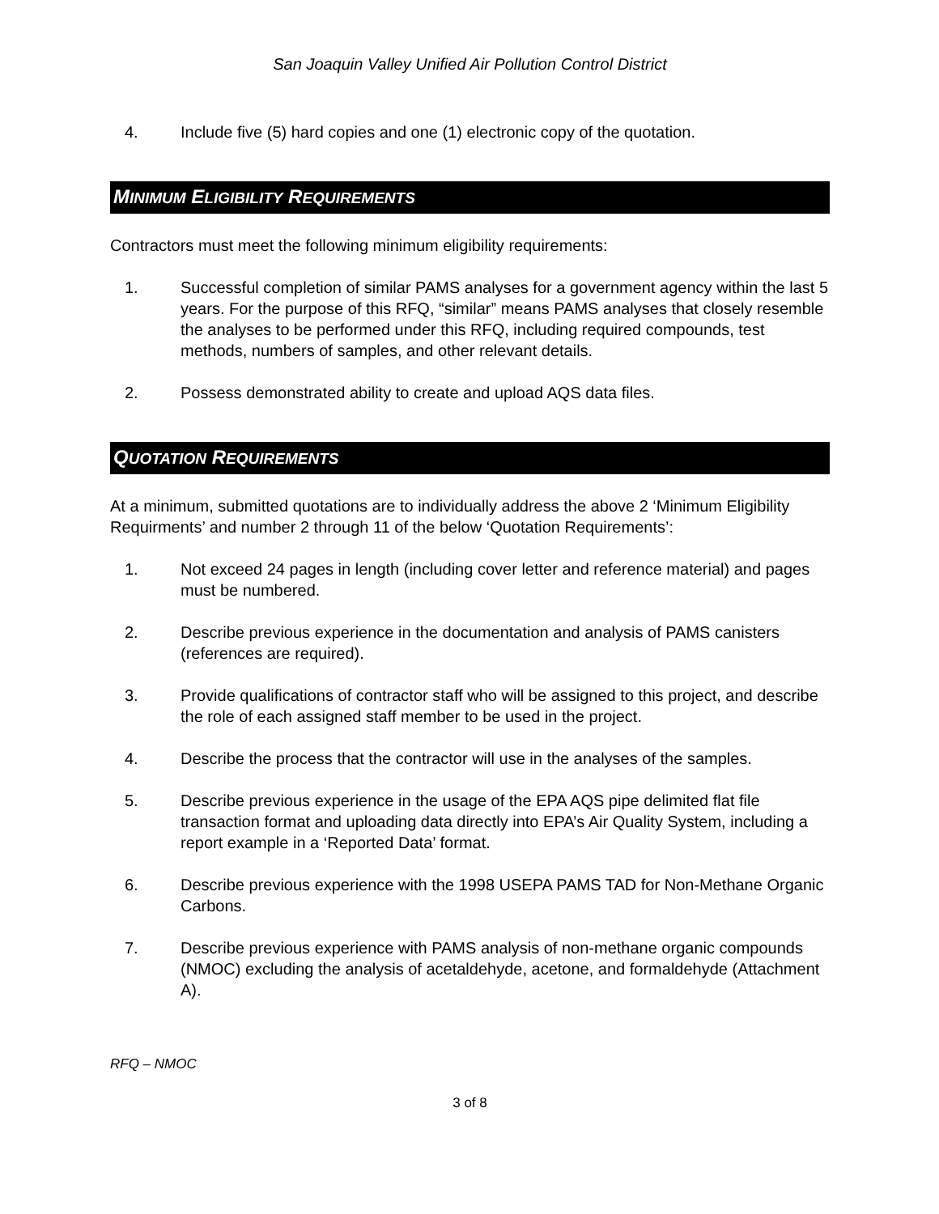San Joaquin Valley Unified Air Pollution Control District
4. Include five (5) hard copies and one (1) electronic copy of the quotation.
MINIMUM ELIGIBILITY REQUIREMENTS
Contractors must meet the following minimum eligibility requirements:
1. Successful completion of similar PAMS analyses for a government agency within the last 5 years. For the purpose of this RFQ, “similar” means PAMS analyses that closely resemble the analyses to be performed under this RFQ, including required compounds, test methods, numbers of samples, and other relevant details.
2. Possess demonstrated ability to create and upload AQS data files.
QUOTATION REQUIREMENTS
At a minimum, submitted quotations are to individually address the above 2 ‘Minimum Eligibility Requirments’ and number 2 through 11 of the below ‘Quotation Requirements’:
1. Not exceed 24 pages in length (including cover letter and reference material) and pages must be numbered.
2. Describe previous experience in the documentation and analysis of PAMS canisters (references are required).
3. Provide qualifications of contractor staff who will be assigned to this project, and describe the role of each assigned staff member to be used in the project.
4. Describe the process that the contractor will use in the analyses of the samples.
5. Describe previous experience in the usage of the EPA AQS pipe delimited flat file transaction format and uploading data directly into EPA’s Air Quality System, including a report example in a ‘Reported Data’ format.
6. Describe previous experience with the 1998 USEPA PAMS TAD for Non-Methane Organic Carbons.
7. Describe previous experience with PAMS analysis of non-methane organic compounds (NMOC) excluding the analysis of acetaldehyde, acetone, and formaldehyde (Attachment A).
RFQ – NMOC
3 of 8